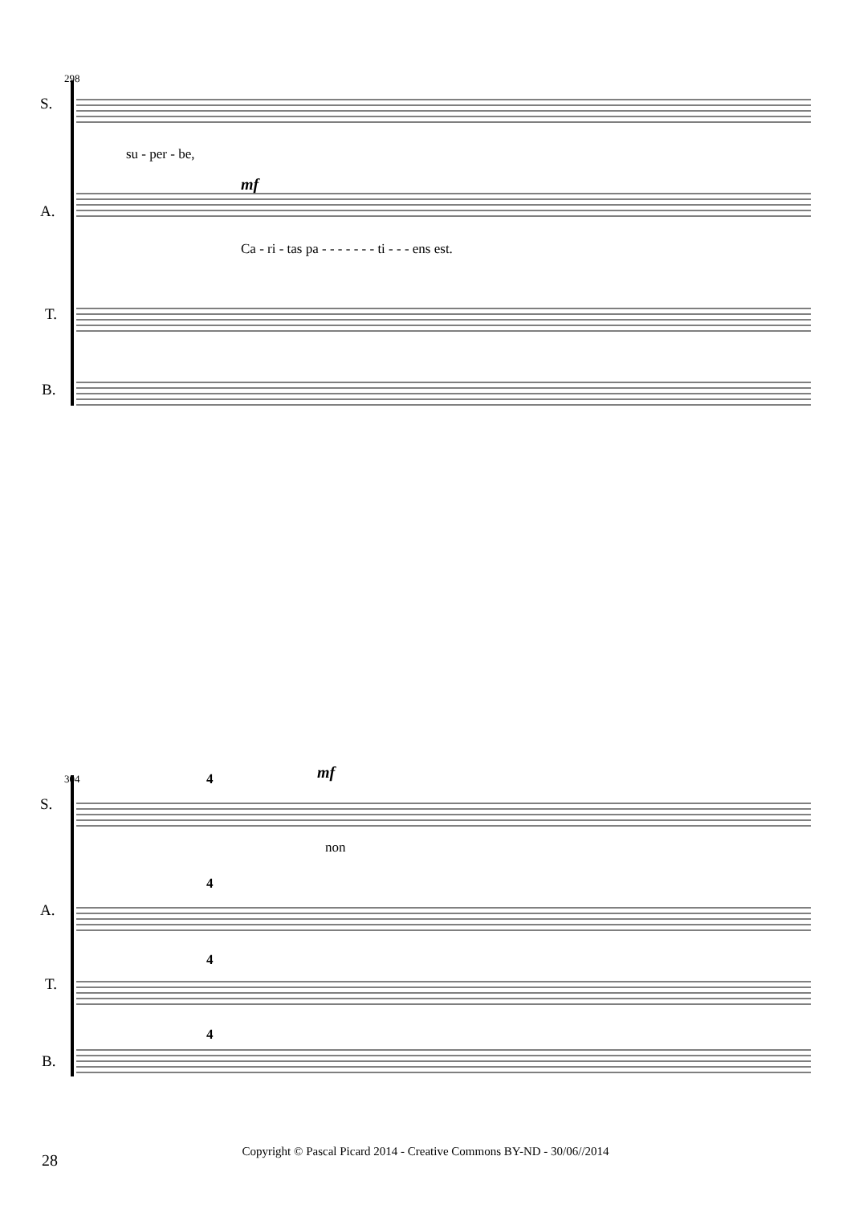S.
A.
T.
B.
298
su - per - be,
mf
Ca - ri - tas pa - - - - - - - ti - - - ens est.
S.
A.
T.
B.
304 4 mf
non
4
4
4
28
Copyright © Pascal Picard 2014 - Creative Commons BY-ND - 30/06//2014